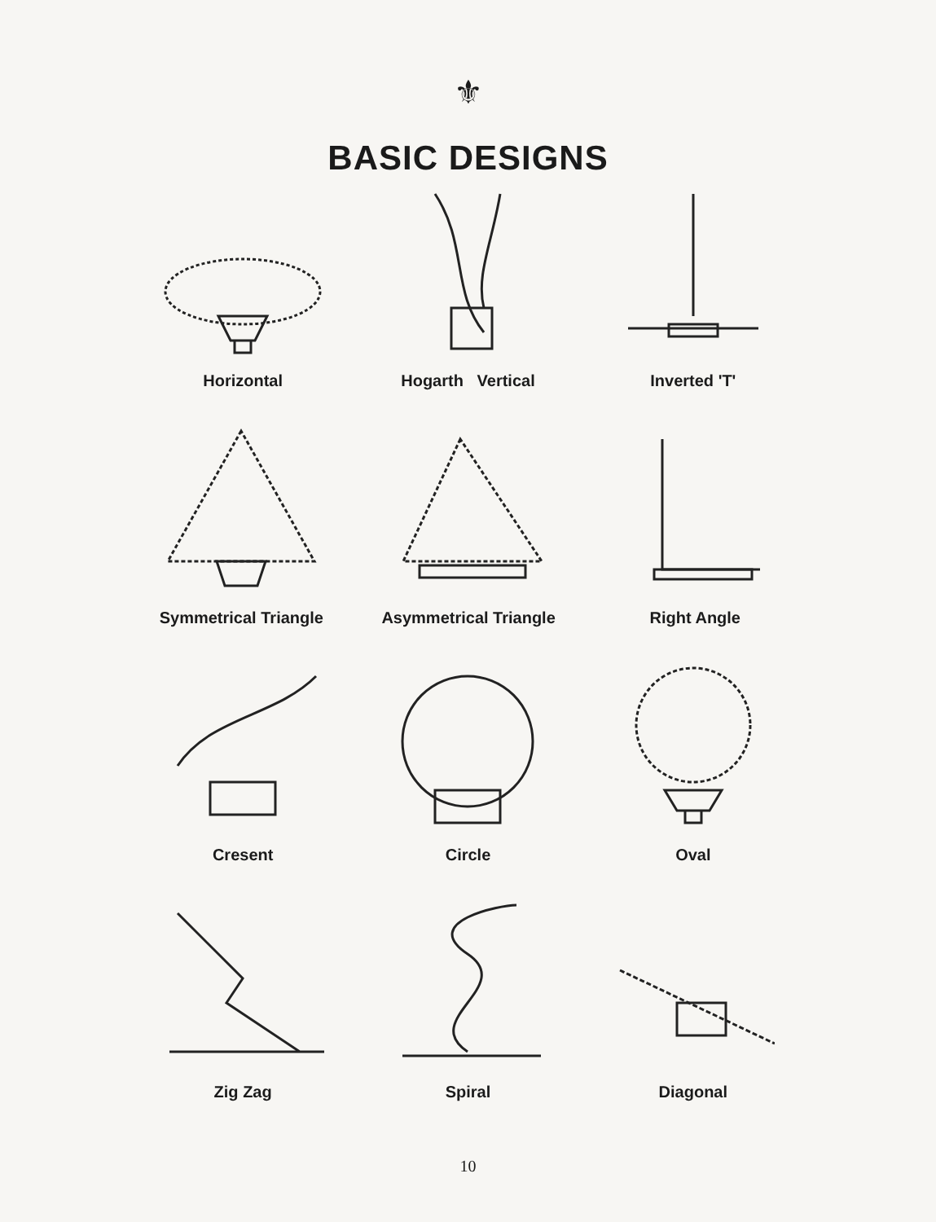⚜
BASIC DESIGNS
Horizontal Hogarth Vertical Inverted 'T'
Symmetrical Triangle Asymmetrical Triangle Right Angle
Cresent Circle Oval
Zig Zag Spiral Diagonal
10